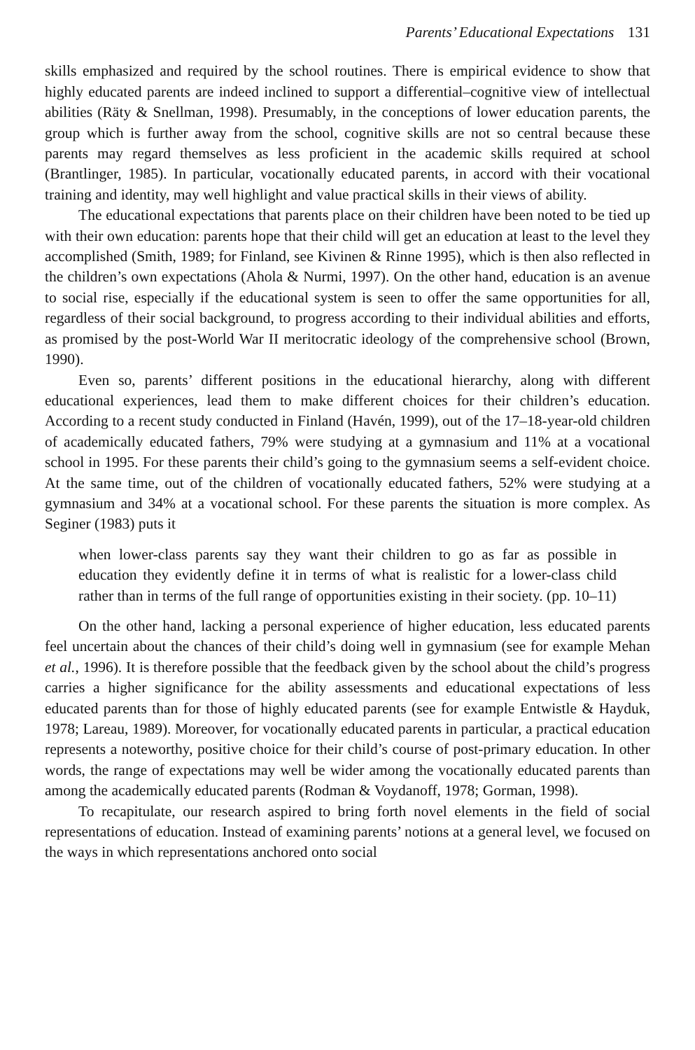Parents’ Educational Expectations 131
skills emphasized and required by the school routines. There is empirical evidence to show that highly educated parents are indeed inclined to support a differential–cognitive view of intellectual abilities (Räty & Snellman, 1998). Presumably, in the conceptions of lower education parents, the group which is further away from the school, cognitive skills are not so central because these parents may regard themselves as less proficient in the academic skills required at school (Brantlinger, 1985). In particular, vocationally educated parents, in accord with their vocational training and identity, may well highlight and value practical skills in their views of ability.
The educational expectations that parents place on their children have been noted to be tied up with their own education: parents hope that their child will get an education at least to the level they accomplished (Smith, 1989; for Finland, see Kivinen & Rinne 1995), which is then also reflected in the children’s own expectations (Ahola & Nurmi, 1997). On the other hand, education is an avenue to social rise, especially if the educational system is seen to offer the same opportunities for all, regardless of their social background, to progress according to their individual abilities and efforts, as promised by the post-World War II meritocratic ideology of the comprehensive school (Brown, 1990).
Even so, parents’ different positions in the educational hierarchy, along with different educational experiences, lead them to make different choices for their children’s education. According to a recent study conducted in Finland (Havén, 1999), out of the 17–18-year-old children of academically educated fathers, 79% were studying at a gymnasium and 11% at a vocational school in 1995. For these parents their child’s going to the gymnasium seems a self-evident choice. At the same time, out of the children of vocationally educated fathers, 52% were studying at a gymnasium and 34% at a vocational school. For these parents the situation is more complex. As Seginer (1983) puts it
when lower-class parents say they want their children to go as far as possible in education they evidently define it in terms of what is realistic for a lower-class child rather than in terms of the full range of opportunities existing in their society. (pp. 10–11)
On the other hand, lacking a personal experience of higher education, less educated parents feel uncertain about the chances of their child’s doing well in gymnasium (see for example Mehan et al., 1996). It is therefore possible that the feedback given by the school about the child’s progress carries a higher significance for the ability assessments and educational expectations of less educated parents than for those of highly educated parents (see for example Entwistle & Hayduk, 1978; Lareau, 1989). Moreover, for vocationally educated parents in particular, a practical education represents a noteworthy, positive choice for their child’s course of post-primary education. In other words, the range of expectations may well be wider among the vocationally educated parents than among the academically educated parents (Rodman & Voydanoff, 1978; Gorman, 1998).
To recapitulate, our research aspired to bring forth novel elements in the field of social representations of education. Instead of examining parents’ notions at a general level, we focused on the ways in which representations anchored onto social